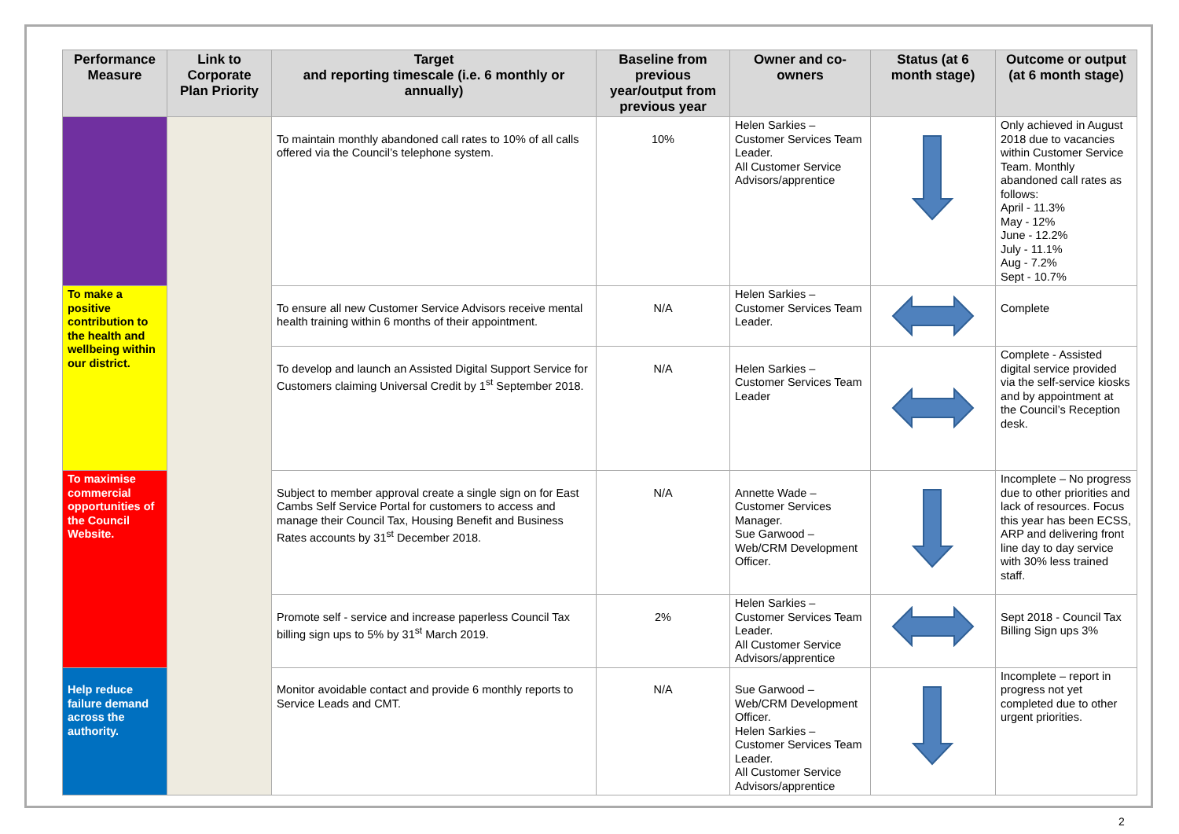| Performance Measure | Link to Corporate Plan Priority | Target and reporting timescale (i.e. 6 monthly or annually) | Baseline from previous year/output from previous year | Owner and co-owners | Status (at 6 month stage) | Outcome or output (at 6 month stage) |
| --- | --- | --- | --- | --- | --- | --- |
| | | To maintain monthly abandoned call rates to 10% of all calls offered via the Council’s telephone system. | 10% | Helen Sarkies – Customer Services Team Leader. All Customer Service Advisors/apprentice | | Only achieved in August 2018 due to vacancies within Customer Service Team. Monthly abandoned call rates as follows: April - 11.3% May - 12% June - 12.2% July - 11.1% Aug - 7.2% Sept - 10.7% |
| To make a positive contribution to the health and wellbeing within our district. | | To ensure all new Customer Service Advisors receive mental health training within 6 months of their appointment. | N/A | Helen Sarkies – Customer Services Team Leader. | | Complete |
| | | To develop and launch an Assisted Digital Support Service for Customers claiming Universal Credit by 1<sup>st</sup> September 2018. | N/A | Helen Sarkies – Customer Services Team Leader | | Complete - Assisted digital service provided via the self-service kiosks and by appointment at the Council’s Reception desk. |
| To maximise commercial opportunities of the Council Website. | | Subject to member approval create a single sign on for East Cambs Self Service Portal for customers to access and manage their Council Tax, Housing Benefit and Business Rates accounts by 31<sup>st</sup> December 2018. | N/A | Annette Wade – Customer Services Manager. Sue Garwood – Web/CRM Development Officer. | | Incomplete – No progress due to other priorities and lack of resources. Focus this year has been ECSS, ARP and delivering front line day to day service with 30% less trained staff. |
| | | Promote self - service and increase paperless Council Tax billing sign ups to 5% by 31<sup>st</sup> March 2019. | 2% | Helen Sarkies – Customer Services Team Leader. All Customer Service Advisors/apprentice | | Sept 2018 - Council Tax Billing Sign ups 3% |
| Help reduce failure demand across the authority. | | Monitor avoidable contact and provide 6 monthly reports to Service Leads and CMT. | N/A | Sue Garwood – Web/CRM Development Officer. Helen Sarkies – Customer Services Team Leader. All Customer Service Advisors/apprentice | | Incomplete – report in progress not yet completed due to other urgent priorities. |
2